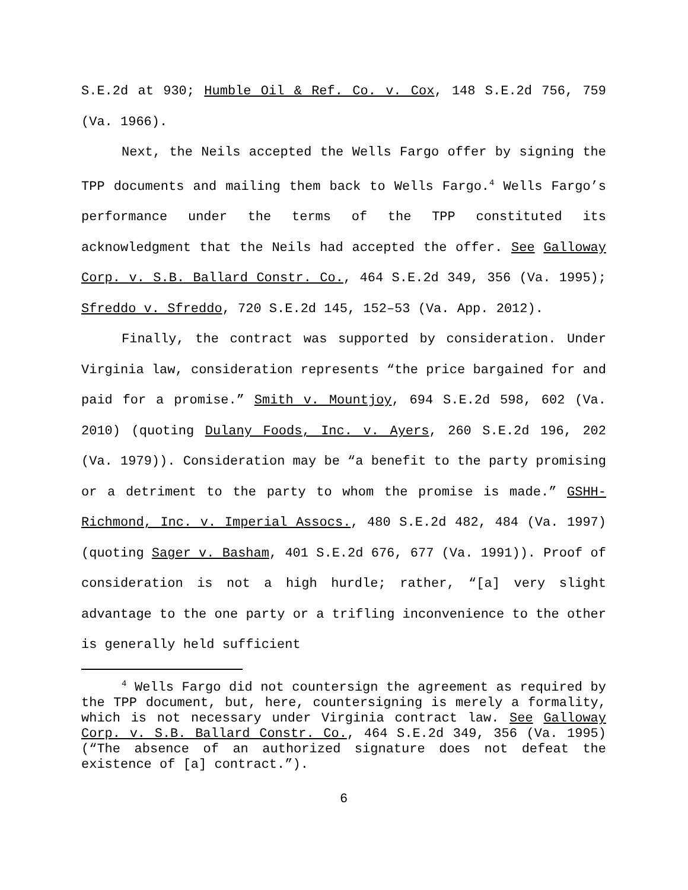S.E.2d at 930; Humble Oil & Ref. Co. v. Cox, 148 S.E.2d 756, 759 (Va. 1966).
Next, the Neils accepted the Wells Fargo offer by signing the TPP documents and mailing them back to Wells Fargo.<sup>4</sup> Wells Fargo’s performance under the terms of the TPP constituted its acknowledgment that the Neils had accepted the offer. See Galloway Corp. v. S.B. Ballard Constr. Co., 464 S.E.2d 349, 356 (Va. 1995); Sfreddo v. Sfreddo, 720 S.E.2d 145, 152–53 (Va. App. 2012).
Finally, the contract was supported by consideration. Under Virginia law, consideration represents “the price bargained for and paid for a promise.” Smith v. Mountjoy, 694 S.E.2d 598, 602 (Va. 2010) (quoting Dulany Foods, Inc. v. Ayers, 260 S.E.2d 196, 202 (Va. 1979)). Consideration may be “a benefit to the party promising or a detriment to the party to whom the promise is made.” GSHH-Richmond, Inc. v. Imperial Assocs., 480 S.E.2d 482, 484 (Va. 1997) (quoting Sager v. Basham, 401 S.E.2d 676, 677 (Va. 1991)). Proof of consideration is not a high hurdle; rather, “[a] very slight advantage to the one party or a trifling inconvenience to the other is generally held sufficient
<sup>4</sup> Wells Fargo did not countersign the agreement as required by the TPP document, but, here, countersigning is merely a formality, which is not necessary under Virginia contract law. See Galloway Corp. v. S.B. Ballard Constr. Co., 464 S.E.2d 349, 356 (Va. 1995) (“The absence of an authorized signature does not defeat the existence of [a] contract.”).
6